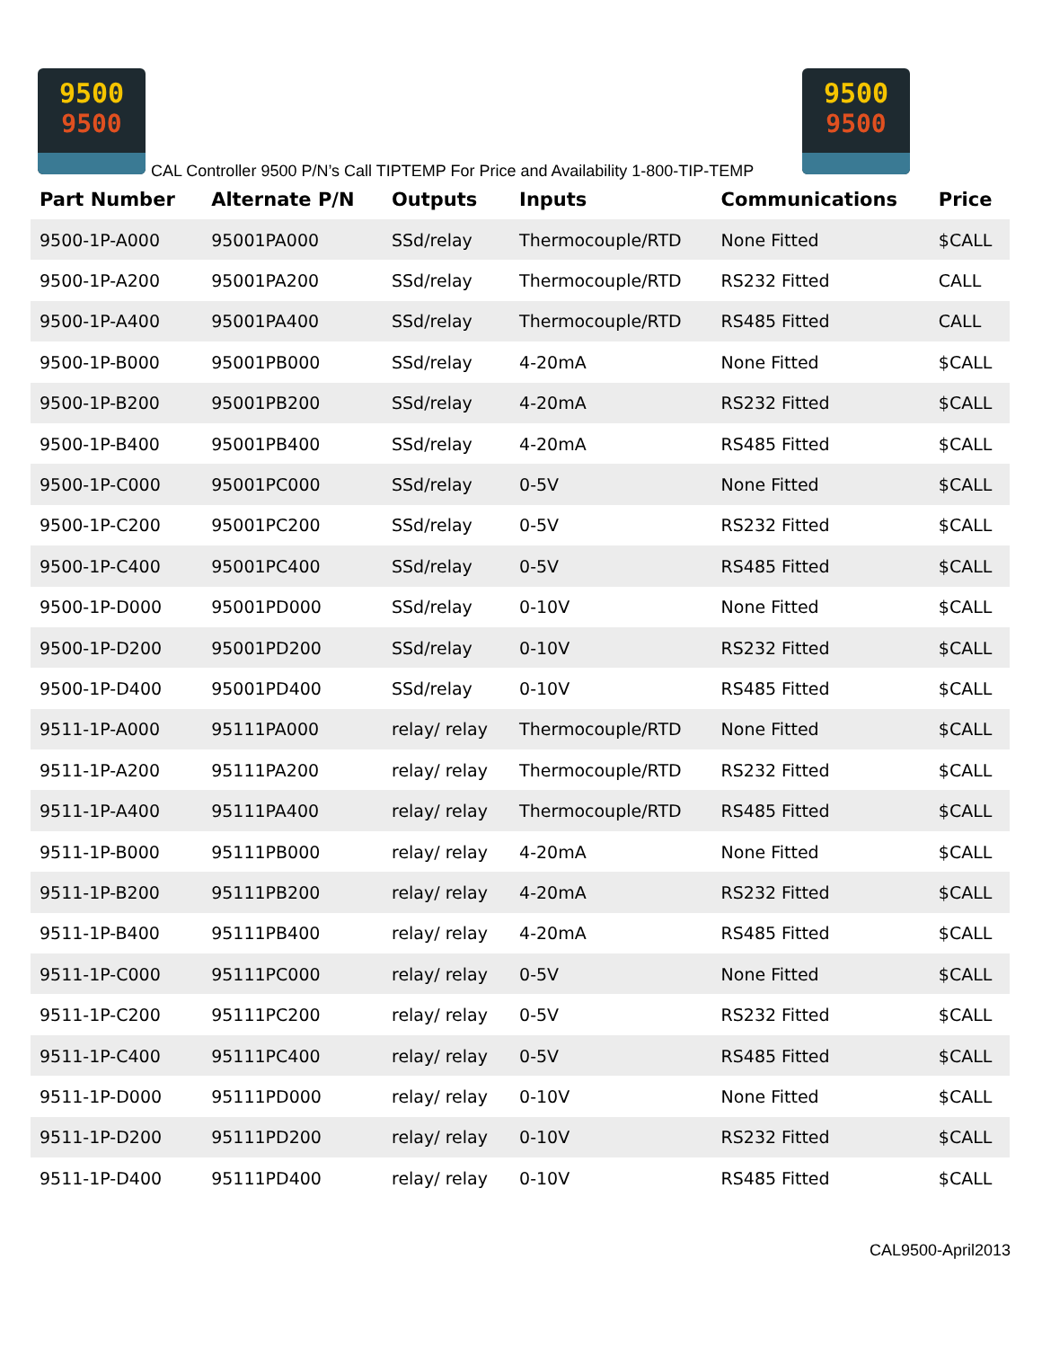9500
9500
CAL Controller 9500 P/N’s Call TIPTEMP For Price and Availability 1-800-TIP-TEMP
9500
9500
| Part Number | Alternate P/N | Outputs | Inputs | Communications | Price |
| --- | --- | --- | --- | --- | --- |
| 9500-1P-A000 | 95001PA000 | SSd/relay | Thermocouple/RTD | None Fitted | $CALL |
| 9500-1P-A200 | 95001PA200 | SSd/relay | Thermocouple/RTD | RS232 Fitted | CALL |
| 9500-1P-A400 | 95001PA400 | SSd/relay | Thermocouple/RTD | RS485 Fitted | CALL |
| 9500-1P-B000 | 95001PB000 | SSd/relay | 4-20mA | None Fitted | $CALL |
| 9500-1P-B200 | 95001PB200 | SSd/relay | 4-20mA | RS232 Fitted | $CALL |
| 9500-1P-B400 | 95001PB400 | SSd/relay | 4-20mA | RS485 Fitted | $CALL |
| 9500-1P-C000 | 95001PC000 | SSd/relay | 0-5V | None Fitted | $CALL |
| 9500-1P-C200 | 95001PC200 | SSd/relay | 0-5V | RS232 Fitted | $CALL |
| 9500-1P-C400 | 95001PC400 | SSd/relay | 0-5V | RS485 Fitted | $CALL |
| 9500-1P-D000 | 95001PD000 | SSd/relay | 0-10V | None Fitted | $CALL |
| 9500-1P-D200 | 95001PD200 | SSd/relay | 0-10V | RS232 Fitted | $CALL |
| 9500-1P-D400 | 95001PD400 | SSd/relay | 0-10V | RS485 Fitted | $CALL |
| 9511-1P-A000 | 95111PA000 | relay/ relay | Thermocouple/RTD | None Fitted | $CALL |
| 9511-1P-A200 | 95111PA200 | relay/ relay | Thermocouple/RTD | RS232 Fitted | $CALL |
| 9511-1P-A400 | 95111PA400 | relay/ relay | Thermocouple/RTD | RS485 Fitted | $CALL |
| 9511-1P-B000 | 95111PB000 | relay/ relay | 4-20mA | None Fitted | $CALL |
| 9511-1P-B200 | 95111PB200 | relay/ relay | 4-20mA | RS232 Fitted | $CALL |
| 9511-1P-B400 | 95111PB400 | relay/ relay | 4-20mA | RS485 Fitted | $CALL |
| 9511-1P-C000 | 95111PC000 | relay/ relay | 0-5V | None Fitted | $CALL |
| 9511-1P-C200 | 95111PC200 | relay/ relay | 0-5V | RS232 Fitted | $CALL |
| 9511-1P-C400 | 95111PC400 | relay/ relay | 0-5V | RS485 Fitted | $CALL |
| 9511-1P-D000 | 95111PD000 | relay/ relay | 0-10V | None Fitted | $CALL |
| 9511-1P-D200 | 95111PD200 | relay/ relay | 0-10V | RS232 Fitted | $CALL |
| 9511-1P-D400 | 95111PD400 | relay/ relay | 0-10V | RS485 Fitted | $CALL |
CAL9500-April2013